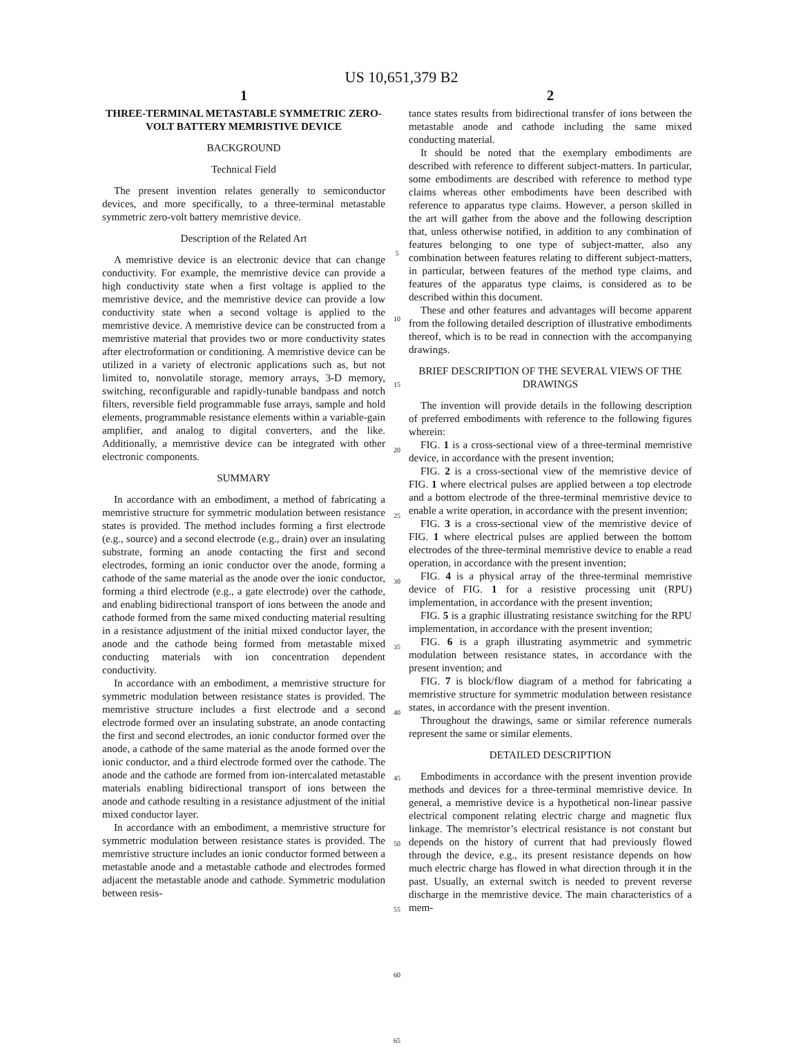US 10,651,379 B2
1
THREE-TERMINAL METASTABLE SYMMETRIC ZERO-VOLT BATTERY MEMRISTIVE DEVICE
BACKGROUND
Technical Field
The present invention relates generally to semiconductor devices, and more specifically, to a three-terminal metastable symmetric zero-volt battery memristive device.
Description of the Related Art
A memristive device is an electronic device that can change conductivity. For example, the memristive device can provide a high conductivity state when a first voltage is applied to the memristive device, and the memristive device can provide a low conductivity state when a second voltage is applied to the memristive device. A memristive device can be constructed from a memristive material that provides two or more conductivity states after electroformation or conditioning. A memristive device can be utilized in a variety of electronic applications such as, but not limited to, nonvolatile storage, memory arrays, 3-D memory, switching, reconfigurable and rapidly-tunable bandpass and notch filters, reversible field programmable fuse arrays, sample and hold elements, programmable resistance elements within a variable-gain amplifier, and analog to digital converters, and the like. Additionally, a memristive device can be integrated with other electronic components.
SUMMARY
In accordance with an embodiment, a method of fabricating a memristive structure for symmetric modulation between resistance states is provided. The method includes forming a first electrode (e.g., source) and a second electrode (e.g., drain) over an insulating substrate, forming an anode contacting the first and second electrodes, forming an ionic conductor over the anode, forming a cathode of the same material as the anode over the ionic conductor, forming a third electrode (e.g., a gate electrode) over the cathode, and enabling bidirectional transport of ions between the anode and cathode formed from the same mixed conducting material resulting in a resistance adjustment of the initial mixed conductor layer, the anode and the cathode being formed from metastable mixed conducting materials with ion concentration dependent conductivity.
In accordance with an embodiment, a memristive structure for symmetric modulation between resistance states is provided. The memristive structure includes a first electrode and a second electrode formed over an insulating substrate, an anode contacting the first and second electrodes, an ionic conductor formed over the anode, a cathode of the same material as the anode formed over the ionic conductor, and a third electrode formed over the cathode. The anode and the cathode are formed from ion-intercalated metastable materials enabling bidirectional transport of ions between the anode and cathode resulting in a resistance adjustment of the initial mixed conductor layer.
In accordance with an embodiment, a memristive structure for symmetric modulation between resistance states is provided. The memristive structure includes an ionic conductor formed between a metastable anode and a metastable cathode and electrodes formed adjacent the metastable anode and cathode. Symmetric modulation between resis-
5
10
15
20
25
30
35
40
45
50
55
60
65
2
tance states results from bidirectional transfer of ions between the metastable anode and cathode including the same mixed conducting material.
It should be noted that the exemplary embodiments are described with reference to different subject-matters. In particular, some embodiments are described with reference to method type claims whereas other embodiments have been described with reference to apparatus type claims. However, a person skilled in the art will gather from the above and the following description that, unless otherwise notified, in addition to any combination of features belonging to one type of subject-matter, also any combination between features relating to different subject-matters, in particular, between features of the method type claims, and features of the apparatus type claims, is considered as to be described within this document.
These and other features and advantages will become apparent from the following detailed description of illustrative embodiments thereof, which is to be read in connection with the accompanying drawings.
BRIEF DESCRIPTION OF THE SEVERAL VIEWS OF THE DRAWINGS
The invention will provide details in the following description of preferred embodiments with reference to the following figures wherein:
FIG. 1 is a cross-sectional view of a three-terminal memristive device, in accordance with the present invention;
FIG. 2 is a cross-sectional view of the memristive device of FIG. 1 where electrical pulses are applied between a top electrode and a bottom electrode of the three-terminal memristive device to enable a write operation, in accordance with the present invention;
FIG. 3 is a cross-sectional view of the memristive device of FIG. 1 where electrical pulses are applied between the bottom electrodes of the three-terminal memristive device to enable a read operation, in accordance with the present invention;
FIG. 4 is a physical array of the three-terminal memristive device of FIG. 1 for a resistive processing unit (RPU) implementation, in accordance with the present invention;
FIG. 5 is a graphic illustrating resistance switching for the RPU implementation, in accordance with the present invention;
FIG. 6 is a graph illustrating asymmetric and symmetric modulation between resistance states, in accordance with the present invention; and
FIG. 7 is block/flow diagram of a method for fabricating a memristive structure for symmetric modulation between resistance states, in accordance with the present invention.
Throughout the drawings, same or similar reference numerals represent the same or similar elements.
DETAILED DESCRIPTION
Embodiments in accordance with the present invention provide methods and devices for a three-terminal memristive device. In general, a memristive device is a hypothetical non-linear passive electrical component relating electric charge and magnetic flux linkage. The memristor’s electrical resistance is not constant but depends on the history of current that had previously flowed through the device, e.g., its present resistance depends on how much electric charge has flowed in what direction through it in the past. Usually, an external switch is needed to prevent reverse discharge in the memristive device. The main characteristics of a mem-